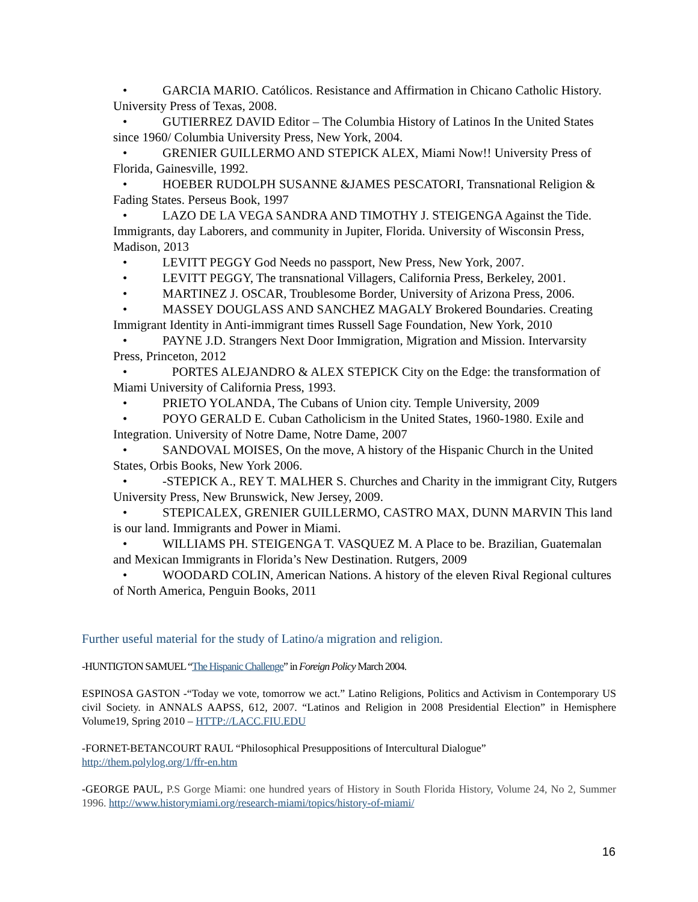• GARCIA MARIO. Católicos. Resistance and Affirmation in Chicano Catholic History. University Press of Texas, 2008.
• GUTIERREZ DAVID Editor – The Columbia History of Latinos In the United States since 1960/ Columbia University Press, New York, 2004.
• GRENIER GUILLERMO AND STEPICK ALEX, Miami Now!! University Press of Florida, Gainesville, 1992.
• HOEBER RUDOLPH SUSANNE &JAMES PESCATORI, Transnational Religion & Fading States. Perseus Book, 1997
• LAZO DE LA VEGA SANDRA AND TIMOTHY J. STEIGENGA Against the Tide. Immigrants, day Laborers, and community in Jupiter, Florida. University of Wisconsin Press, Madison, 2013
• LEVITT PEGGY God Needs no passport, New Press, New York, 2007.
• LEVITT PEGGY, The transnational Villagers, California Press, Berkeley, 2001.
• MARTINEZ J. OSCAR, Troublesome Border, University of Arizona Press, 2006.
• MASSEY DOUGLASS AND SANCHEZ MAGALY Brokered Boundaries. Creating Immigrant Identity in Anti-immigrant times Russell Sage Foundation, New York, 2010
• PAYNE J.D. Strangers Next Door Immigration, Migration and Mission. Intervarsity Press, Princeton, 2012
• PORTES ALEJANDRO & ALEX STEPICK City on the Edge: the transformation of Miami University of California Press, 1993.
• PRIETO YOLANDA, The Cubans of Union city. Temple University, 2009
• POYO GERALD E. Cuban Catholicism in the United States, 1960-1980. Exile and Integration. University of Notre Dame, Notre Dame, 2007
• SANDOVAL MOISES, On the move, A history of the Hispanic Church in the United States, Orbis Books, New York 2006.
• -STEPICK A., REY T. MALHER S. Churches and Charity in the immigrant City, Rutgers University Press, New Brunswick, New Jersey, 2009.
• STEPICALEX, GRENIER GUILLERMO, CASTRO MAX, DUNN MARVIN This land is our land. Immigrants and Power in Miami.
• WILLIAMS PH. STEIGENGA T. VASQUEZ M. A Place to be. Brazilian, Guatemalan and Mexican Immigrants in Florida’s New Destination. Rutgers, 2009
• WOODARD COLIN, American Nations. A history of the eleven Rival Regional cultures of North America, Penguin Books, 2011
Further useful material for the study of Latino/a migration and religion.
-HUNTIGTON SAMUEL “The Hispanic Challenge” in Foreign Policy March 2004.
ESPINOSA GASTON -“Today we vote, tomorrow we act.” Latino Religions, Politics and Activism in Contemporary US civil Society. in ANNALS AAPSS, 612, 2007. “Latinos and Religion in 2008 Presidential Election” in Hemisphere Volume19, Spring 2010 – HTTP://LACC.FIU.EDU
-FORNET-BETANCOURT RAUL “Philosophical Presuppositions of Intercultural Dialogue”
http://them.polylog.org/1/ffr-en.htm
-GEORGE PAUL, P.S Gorge Miami: one hundred years of History in South Florida History, Volume 24, No 2, Summer 1996. http://www.historymiami.org/research-miami/topics/history-of-miami/
16